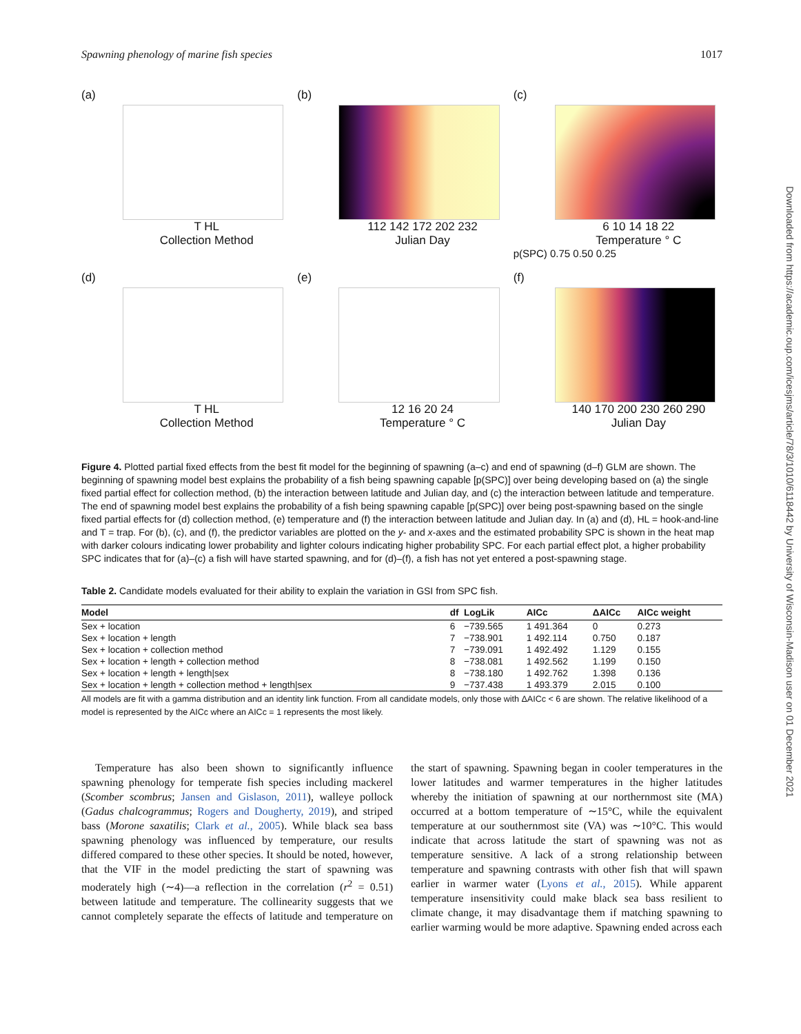Spawning phenology of marine fish species 1017
(a)
T HL
Collection Method
(b)
112 142 172 202 232
Julian Day
(c)
6 10 14 18 22
Temperature ° C
p(SPC) 0.75 0.50 0.25
(d)
T HL
Collection Method
(e)
12 16 20 24
Temperature ° C
(f)
140 170 200 230 260 290
Julian Day
Figure 4. Plotted partial fixed effects from the best fit model for the beginning of spawning (a–c) and end of spawning (d–f) GLM are shown. The beginning of spawning model best explains the probability of a fish being spawning capable [p(SPC)] over being developing based on (a) the single fixed partial effect for collection method, (b) the interaction between latitude and Julian day, and (c) the interaction between latitude and temperature. The end of spawning model best explains the probability of a fish being spawning capable [p(SPC)] over being post-spawning based on the single fixed partial effects for (d) collection method, (e) temperature and (f) the interaction between latitude and Julian day. In (a) and (d), HL = hook-and-line and T = trap. For (b), (c), and (f), the predictor variables are plotted on the y- and x-axes and the estimated probability SPC is shown in the heat map with darker colours indicating lower probability and lighter colours indicating higher probability SPC. For each partial effect plot, a higher probability SPC indicates that for (a)–(c) a fish will have started spawning, and for (d)–(f), a fish has not yet entered a post-spawning stage.
Table 2. Candidate models evaluated for their ability to explain the variation in GSI from SPC fish.
| Model | df | LogLik | AICc | ΔAICc | AICc weight |
| --- | --- | --- | --- | --- | --- |
| Sex + location | 6 | −739.565 | 1 491.364 | 0 | 0.273 |
| Sex + location + length | 7 | −738.901 | 1 492.114 | 0.750 | 0.187 |
| Sex + location + collection method | 7 | −739.091 | 1 492.492 | 1.129 | 0.155 |
| Sex + location + length + collection method | 8 | −738.081 | 1 492.562 | 1.199 | 0.150 |
| Sex + location + length + length/sex | 8 | −738.180 | 1 492.762 | 1.398 | 0.136 |
| Sex + location + length + collection method + length/sex | 9 | −737.438 | 1 493.379 | 2.015 | 0.100 |
All models are fit with a gamma distribution and an identity link function. From all candidate models, only those with ΔAICc < 6 are shown. The relative likelihood of a model is represented by the AICc where an AICc = 1 represents the most likely.
Temperature has also been shown to significantly influence spawning phenology for temperate fish species including mackerel (Scomber scombrus; Jansen and Gislason, 2011), walleye pollock (Gadus chalcogrammus; Rogers and Dougherty, 2019), and striped bass (Morone saxatilis; Clark et al., 2005). While black sea bass spawning phenology was influenced by temperature, our results differed compared to these other species. It should be noted, however, that the VIF in the model predicting the start of spawning was moderately high (∼4)—a reflection in the correlation (r<sup>2</sup> = 0.51) between latitude and temperature. The collinearity suggests that we cannot completely separate the effects of latitude and temperature on the start of spawning. Spawning began in cooler temperatures in the lower latitudes and warmer temperatures in the higher latitudes whereby the initiation of spawning at our northernmost site (MA) occurred at a bottom temperature of ∼15°C, while the equivalent temperature at our southernmost site (VA) was ∼10°C. This would indicate that across latitude the start of spawning was not as temperature sensitive. A lack of a strong relationship between temperature and spawning contrasts with other fish that will spawn earlier in warmer water (Lyons et al., 2015). While apparent temperature insensitivity could make black sea bass resilient to climate change, it may disadvantage them if matching spawning to earlier warming would be more adaptive. Spawning ended across each
Downloaded from https://academic.oup.com/icesjms/article/78/3/1010/6118442 by University of Wisconsin-Madison user on 01 December 2021